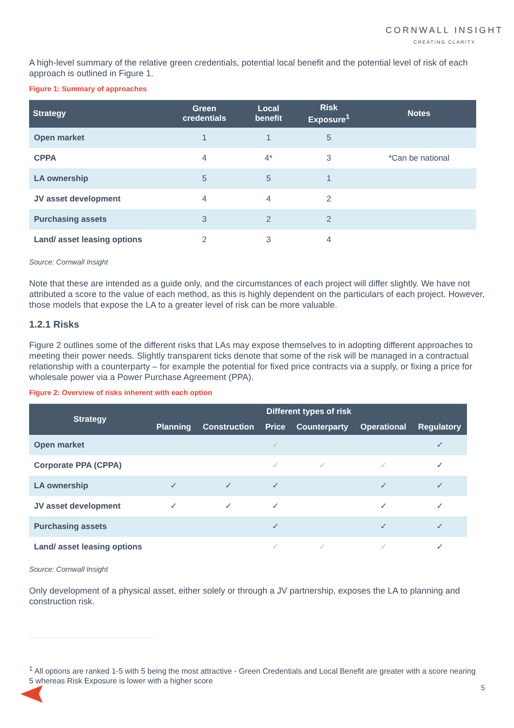CORNWALL INSIGHT
CREATING CLARITY
A high-level summary of the relative green credentials, potential local benefit and the potential level of risk of each approach is outlined in Figure 1.
Figure 1: Summary of approaches
| Strategy | Green credentials | Local benefit | Risk Exposure<sup>1</sup> | Notes |
| --- | --- | --- | --- | --- |
| Open market | 1 | 1 | 5 | |
| CPPA | 4 | 4* | 3 | *Can be national |
| LA ownership | 5 | 5 | 1 | |
| JV asset development | 4 | 4 | 2 | |
| Purchasing assets | 3 | 2 | 2 | |
| Land/ asset leasing options | 2 | 3 | 4 | |
Source: Cornwall Insight
Note that these are intended as a guide only, and the circumstances of each project will differ slightly. We have not attributed a score to the value of each method, as this is highly dependent on the particulars of each project. However, those models that expose the LA to a greater level of risk can be more valuable.
1.2.1 Risks
Figure 2 outlines some of the different risks that LAs may expose themselves to in adopting different approaches to meeting their power needs. Slightly transparent ticks denote that some of the risk will be managed in a contractual relationship with a counterparty – for example the potential for fixed price contracts via a supply, or fixing a price for wholesale power via a Power Purchase Agreement (PPA).
Figure 2: Overview of risks inherent with each option
| Strategy | Different types of risk | | | | | |
| --- | --- | --- | --- | --- | --- | --- |
| | Planning | Construction | Price | Counterparty | Operational | Regulatory |
| Open market | | | ✓ | | | ✓ |
| Corporate PPA (CPPA) | | | ✓ | ✓ | ✓ | ✓ |
| LA ownership | ✓ | ✓ | ✓ | | ✓ | ✓ |
| JV asset development | ✓ | ✓ | ✓ | | ✓ | ✓ |
| Purchasing assets | | | ✓ | | ✓ | ✓ |
| Land/ asset leasing options | | | ✓ | ✓ | ✓ | ✓ |
Source: Cornwall Insight
Only development of a physical asset, either solely or through a JV partnership, exposes the LA to planning and construction risk.
<sup>1</sup> All options are ranked 1-5 with 5 being the most attractive - Green Credentials and Local Benefit are greater with a score nearing 5 whereas Risk Exposure is lower with a higher score
5